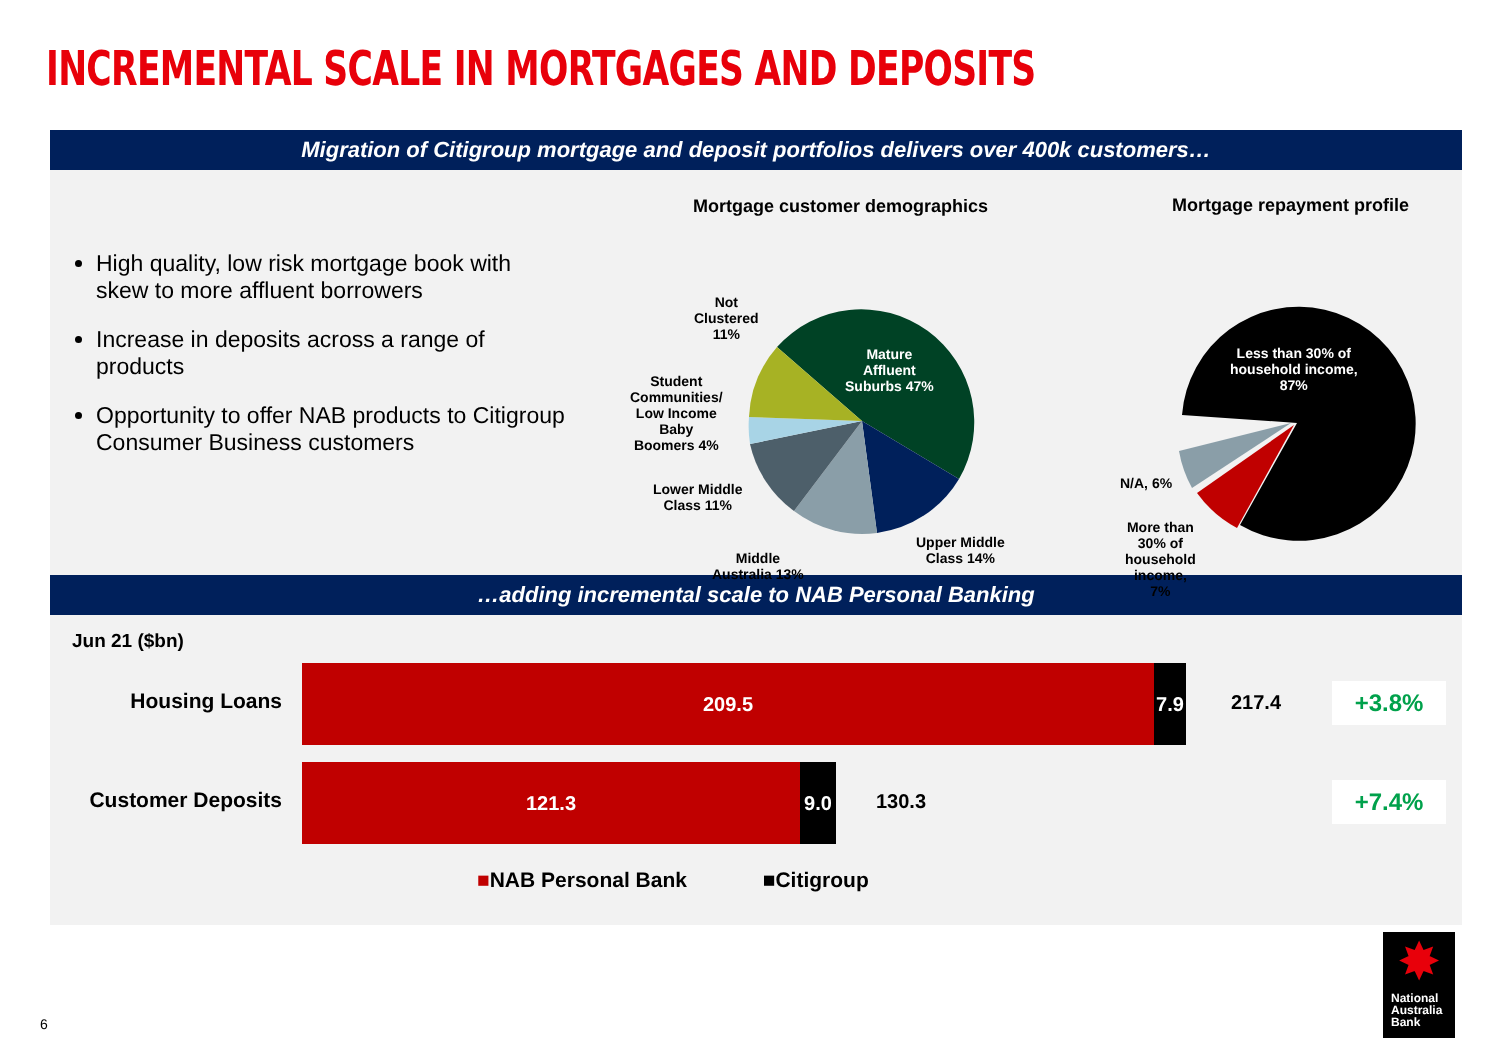INCREMENTAL SCALE IN MORTGAGES AND DEPOSITS
Migration of Citigroup mortgage and deposit portfolios delivers over 400k customers…
High quality, low risk mortgage book with skew to more affluent borrowers
Increase in deposits across a range of products
Opportunity to offer NAB products to Citigroup Consumer Business customers
Mortgage customer demographics Mortgage repayment profile
Mature
Affluent
Suburbs 47%
Not
Clustered
11%
Student
Communities/
Low Income
Baby
Boomers 4%
Lower Middle
Class 11%
Middle
Australia 13%
Upper Middle
Class 14%
Less than 30% of
household income,
87%
N/A, 6%
More than
30% of
household
income,
7%
…adding incremental scale to NAB Personal Banking
Jun 21 ($bn)
Housing Loans
209.5
7.9
217.4 +3.8%
Customer Deposits
121.3 9.0
130.3 +7.4%
■NAB Personal Bank ■Citigroup
6
✸
National
Australia
Bank